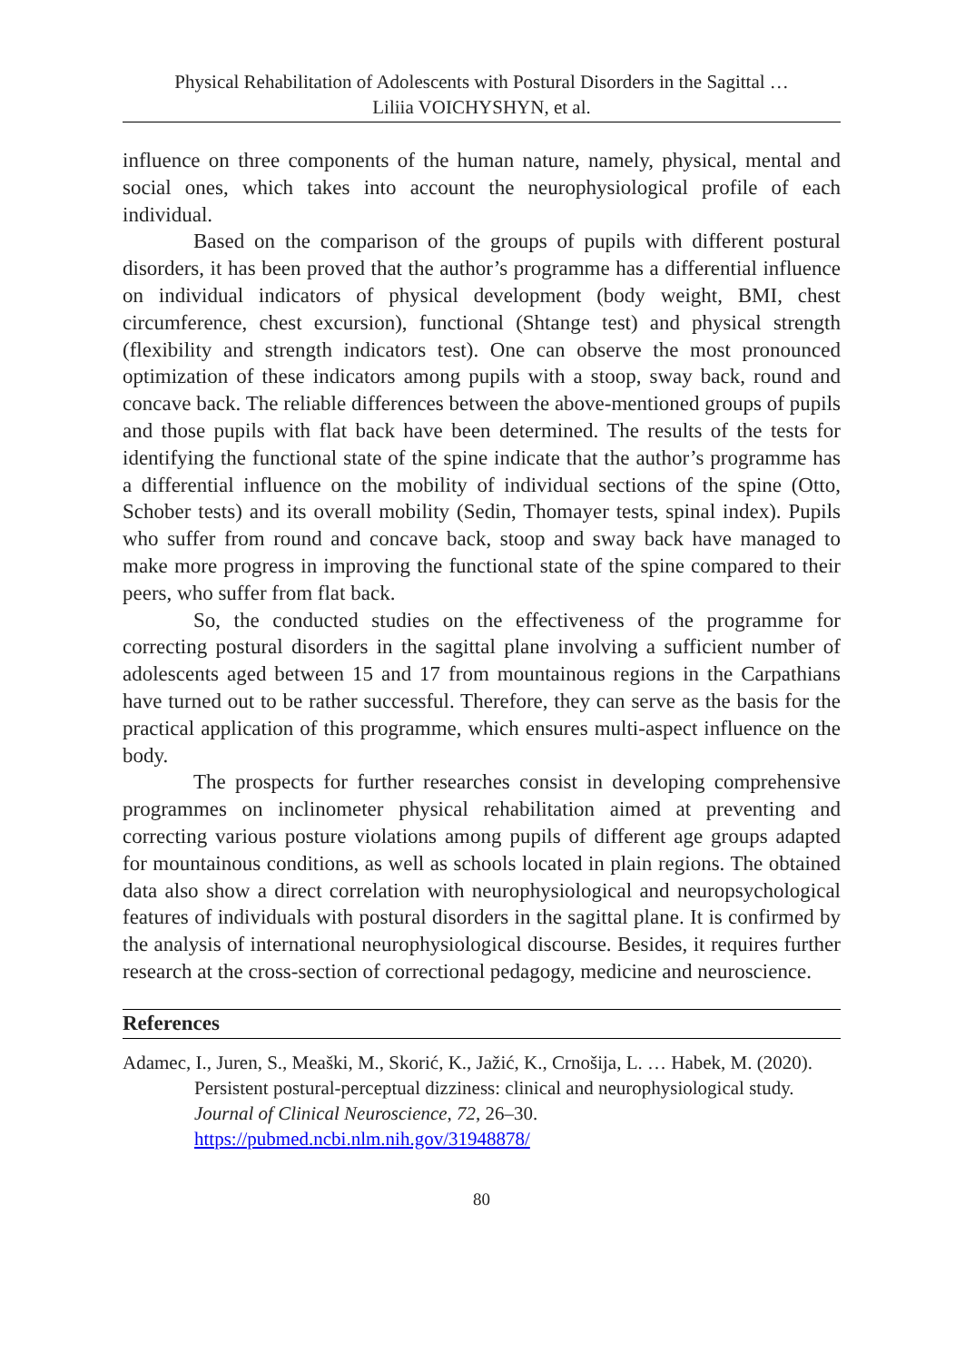Physical Rehabilitation of Adolescents with Postural Disorders in the Sagittal …
Liliia VOICHYSHYN, et al.
influence on three components of the human nature, namely, physical, mental and social ones, which takes into account the neurophysiological profile of each individual.
Based on the comparison of the groups of pupils with different postural disorders, it has been proved that the author’s programme has a differential influence on individual indicators of physical development (body weight, BMI, chest circumference, chest excursion), functional (Shtange test) and physical strength (flexibility and strength indicators test). One can observe the most pronounced optimization of these indicators among pupils with a stoop, sway back, round and concave back. The reliable differences between the above-mentioned groups of pupils and those pupils with flat back have been determined. The results of the tests for identifying the functional state of the spine indicate that the author’s programme has a differential influence on the mobility of individual sections of the spine (Otto, Schober tests) and its overall mobility (Sedin, Thomayer tests, spinal index). Pupils who suffer from round and concave back, stoop and sway back have managed to make more progress in improving the functional state of the spine compared to their peers, who suffer from flat back.
So, the conducted studies on the effectiveness of the programme for correcting postural disorders in the sagittal plane involving a sufficient number of adolescents aged between 15 and 17 from mountainous regions in the Carpathians have turned out to be rather successful. Therefore, they can serve as the basis for the practical application of this programme, which ensures multi-aspect influence on the body.
The prospects for further researches consist in developing comprehensive programmes on inclinometer physical rehabilitation aimed at preventing and correcting various posture violations among pupils of different age groups adapted for mountainous conditions, as well as schools located in plain regions. The obtained data also show a direct correlation with neurophysiological and neuropsychological features of individuals with postural disorders in the sagittal plane. It is confirmed by the analysis of international neurophysiological discourse. Besides, it requires further research at the cross-section of correctional pedagogy, medicine and neuroscience.
References
Adamec, I., Juren, S., Meaški, M., Skorić, K., Jažić, K., Crnošija, L. … Habek, M. (2020). Persistent postural-perceptual dizziness: clinical and neurophysiological study. Journal of Clinical Neuroscience, 72, 26–30. https://pubmed.ncbi.nlm.nih.gov/31948878/
80